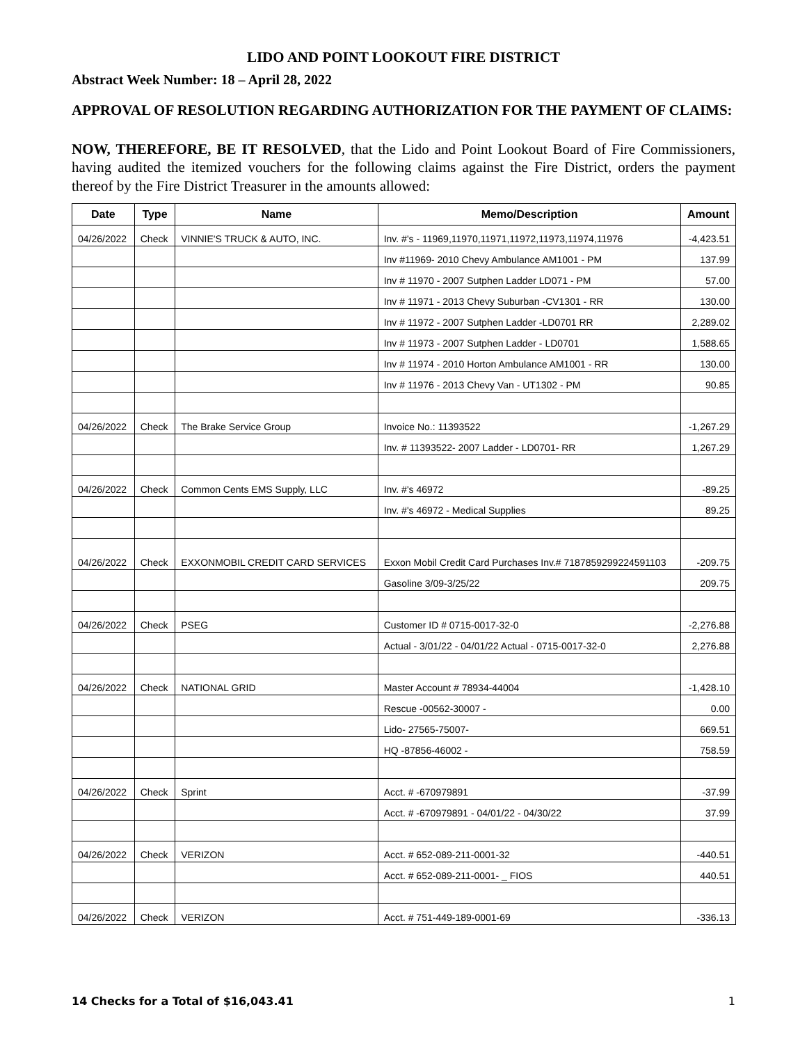LIDO AND POINT LOOKOUT FIRE DISTRICT
Abstract Week Number: 18 – April 28, 2022
APPROVAL OF RESOLUTION REGARDING AUTHORIZATION FOR THE PAYMENT OF CLAIMS:
NOW, THEREFORE, BE IT RESOLVED, that the Lido and Point Lookout Board of Fire Commissioners, having audited the itemized vouchers for the following claims against the Fire District, orders the payment thereof by the Fire District Treasurer in the amounts allowed:
| Date | Type | Name | Memo/Description | Amount |
| --- | --- | --- | --- | --- |
| 04/26/2022 | Check | VINNIE'S TRUCK & AUTO, INC. | Inv. #'s - 11969,11970,11971,11972,11973,11974,11976 | -4,423.51 |
| | | | Inv #11969- 2010 Chevy Ambulance AM1001 - PM | 137.99 |
| | | | Inv # 11970 - 2007 Sutphen Ladder LD071 - PM | 57.00 |
| | | | Inv # 11971 - 2013 Chevy Suburban -CV1301 - RR | 130.00 |
| | | | Inv # 11972 - 2007 Sutphen Ladder -LD0701 RR | 2,289.02 |
| | | | Inv # 11973 - 2007 Sutphen Ladder - LD0701 | 1,588.65 |
| | | | Inv # 11974 - 2010 Horton Ambulance AM1001 - RR | 130.00 |
| | | | Inv # 11976 - 2013 Chevy Van - UT1302 - PM | 90.85 |
| 04/26/2022 | Check | The Brake Service Group | Invoice No.: 11393522 | -1,267.29 |
| | | | Inv. # 11393522- 2007 Ladder - LD0701- RR | 1,267.29 |
| 04/26/2022 | Check | Common Cents EMS Supply, LLC | Inv. #'s 46972 | -89.25 |
| | | | Inv. #'s 46972 - Medical Supplies | 89.25 |
| 04/26/2022 | Check | EXXONMOBIL CREDIT CARD SERVICES | Exxon Mobil Credit Card Purchases Inv.# 7187859299224591103 | -209.75 |
| | | | Gasoline 3/09-3/25/22 | 209.75 |
| 04/26/2022 | Check | PSEG | Customer ID # 0715-0017-32-0 | -2,276.88 |
| | | | Actual - 3/01/22 - 04/01/22 Actual - 0715-0017-32-0 | 2,276.88 |
| 04/26/2022 | Check | NATIONAL GRID | Master Account # 78934-44004 | -1,428.10 |
| | | | Rescue -00562-30007 - | 0.00 |
| | | | Lido- 27565-75007- | 669.51 |
| | | | HQ -87856-46002 - | 758.59 |
| 04/26/2022 | Check | Sprint | Acct. # -670979891 | -37.99 |
| | | | Acct. # -670979891 - 04/01/22 - 04/30/22 | 37.99 |
| 04/26/2022 | Check | VERIZON | Acct. # 652-089-211-0001-32 | -440.51 |
| | | | Acct. # 652-089-211-0001- _ FIOS | 440.51 |
| 04/26/2022 | Check | VERIZON | Acct. # 751-449-189-0001-69 | -336.13 |
14 Checks for a Total of $16,043.41 1